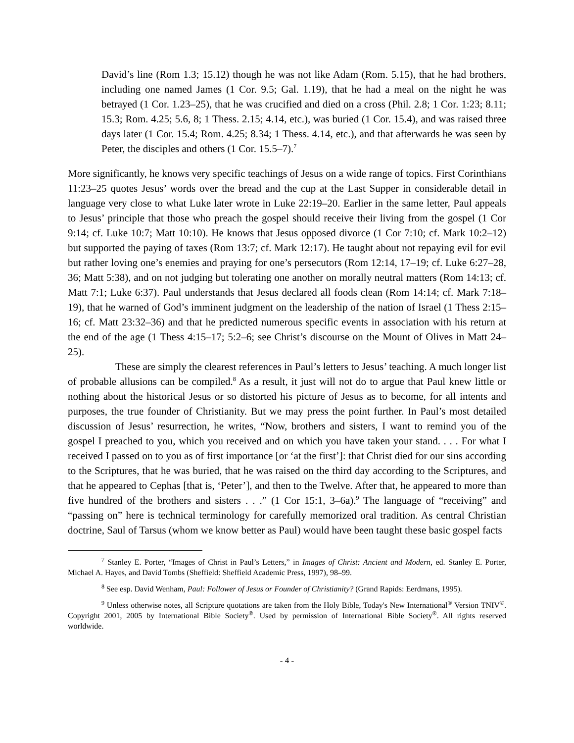David’s line (Rom 1.3; 15.12) though he was not like Adam (Rom. 5.15), that he had brothers, including one named James (1 Cor. 9.5; Gal. 1.19), that he had a meal on the night he was betrayed (1 Cor. 1.23–25), that he was crucified and died on a cross (Phil. 2.8; 1 Cor. 1:23; 8.11; 15.3; Rom. 4.25; 5.6, 8; 1 Thess. 2.15; 4.14, etc.), was buried (1 Cor. 15.4), and was raised three days later (1 Cor. 15.4; Rom. 4.25; 8.34; 1 Thess. 4.14, etc.), and that afterwards he was seen by Peter, the disciples and others (1 Cor. 15.5–7).<sup>7</sup>
More significantly, he knows very specific teachings of Jesus on a wide range of topics. First Corinthians 11:23–25 quotes Jesus’ words over the bread and the cup at the Last Supper in considerable detail in language very close to what Luke later wrote in Luke 22:19–20. Earlier in the same letter, Paul appeals to Jesus’ principle that those who preach the gospel should receive their living from the gospel (1 Cor 9:14; cf. Luke 10:7; Matt 10:10). He knows that Jesus opposed divorce (1 Cor 7:10; cf. Mark 10:2–12) but supported the paying of taxes (Rom 13:7; cf. Mark 12:17). He taught about not repaying evil for evil but rather loving one’s enemies and praying for one’s persecutors (Rom 12:14, 17–19; cf. Luke 6:27–28, 36; Matt 5:38), and on not judging but tolerating one another on morally neutral matters (Rom 14:13; cf. Matt 7:1; Luke 6:37). Paul understands that Jesus declared all foods clean (Rom 14:14; cf. Mark 7:18–19), that he warned of God’s imminent judgment on the leadership of the nation of Israel (1 Thess 2:15–16; cf. Matt 23:32–36) and that he predicted numerous specific events in association with his return at the end of the age (1 Thess 4:15–17; 5:2–6; see Christ’s discourse on the Mount of Olives in Matt 24–25).
These are simply the clearest references in Paul’s letters to Jesus’ teaching. A much longer list of probable allusions can be compiled.<sup>8</sup> As a result, it just will not do to argue that Paul knew little or nothing about the historical Jesus or so distorted his picture of Jesus as to become, for all intents and purposes, the true founder of Christianity. But we may press the point further. In Paul’s most detailed discussion of Jesus’ resurrection, he writes, “Now, brothers and sisters, I want to remind you of the gospel I preached to you, which you received and on which you have taken your stand. . . . For what I received I passed on to you as of first importance [or ‘at the first’]: that Christ died for our sins according to the Scriptures, that he was buried, that he was raised on the third day according to the Scriptures, and that he appeared to Cephas [that is, ‘Peter’], and then to the Twelve. After that, he appeared to more than five hundred of the brothers and sisters . . .” (1 Cor 15:1, 3–6a).<sup>9</sup> The language of “receiving” and “passing on” here is technical terminology for carefully memorized oral tradition. As central Christian doctrine, Saul of Tarsus (whom we know better as Paul) would have been taught these basic gospel facts
<sup>7</sup> Stanley E. Porter, “Images of Christ in Paul’s Letters,” in Images of Christ: Ancient and Modern, ed. Stanley E. Porter, Michael A. Hayes, and David Tombs (Sheffield: Sheffield Academic Press, 1997), 98–99.
<sup>8</sup> See esp. David Wenham, Paul: Follower of Jesus or Founder of Christianity? (Grand Rapids: Eerdmans, 1995).
<sup>9</sup> Unless otherwise notes, all Scripture quotations are taken from the Holy Bible, Today's New International<sup>®</sup> Version TNIV<sup>©</sup>. Copyright 2001, 2005 by International Bible Society<sup>®</sup>. Used by permission of International Bible Society<sup>®</sup>. All rights reserved worldwide.
- 4 -